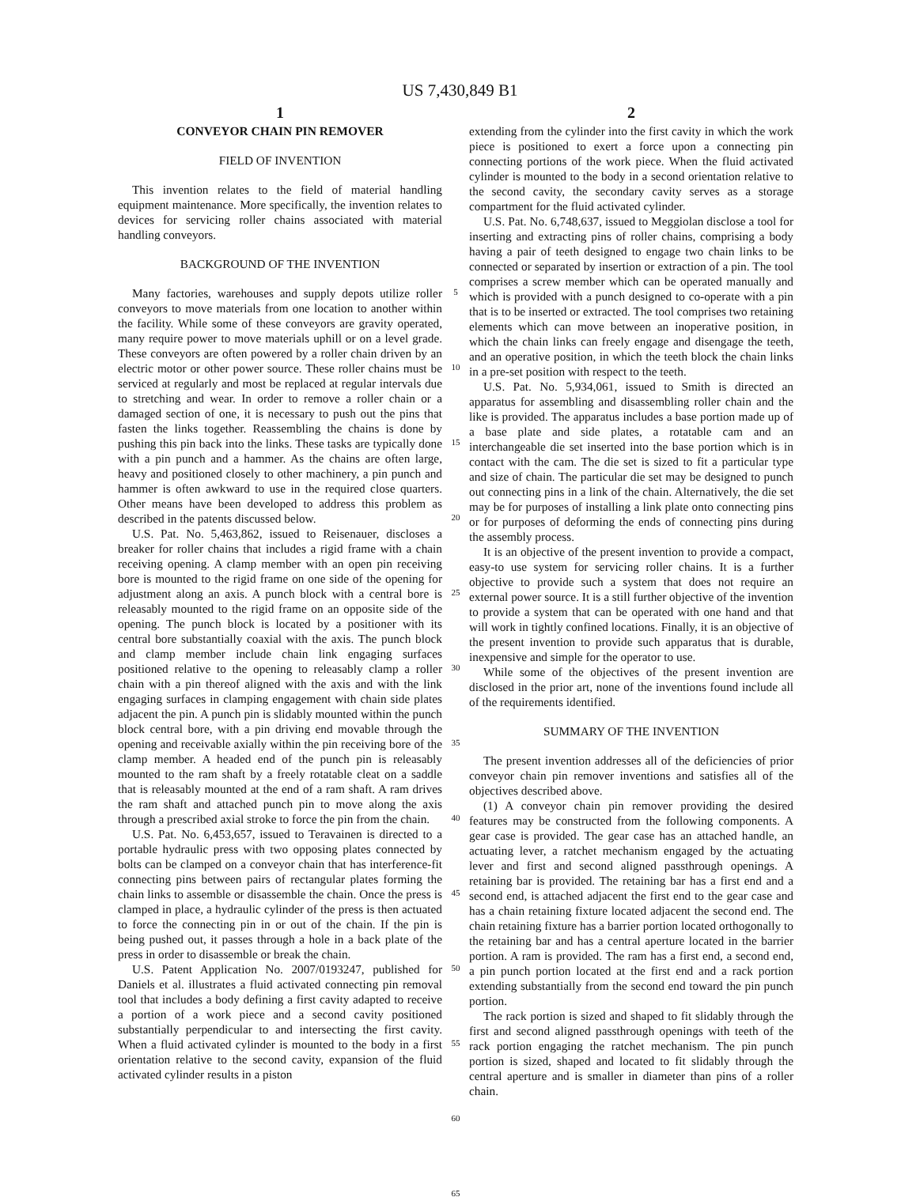US 7,430,849 B1
1
CONVEYOR CHAIN PIN REMOVER
FIELD OF INVENTION
This invention relates to the field of material handling equipment maintenance. More specifically, the invention relates to devices for servicing roller chains associated with material handling conveyors.
BACKGROUND OF THE INVENTION
Many factories, warehouses and supply depots utilize roller conveyors to move materials from one location to another within the facility. While some of these conveyors are gravity operated, many require power to move materials uphill or on a level grade. These conveyors are often powered by a roller chain driven by an electric motor or other power source. These roller chains must be serviced at regularly and most be replaced at regular intervals due to stretching and wear. In order to remove a roller chain or a damaged section of one, it is necessary to push out the pins that fasten the links together. Reassembling the chains is done by pushing this pin back into the links. These tasks are typically done with a pin punch and a hammer. As the chains are often large, heavy and positioned closely to other machinery, a pin punch and hammer is often awkward to use in the required close quarters. Other means have been developed to address this problem as described in the patents discussed below.
U.S. Pat. No. 5,463,862, issued to Reisenauer, discloses a breaker for roller chains that includes a rigid frame with a chain receiving opening. A clamp member with an open pin receiving bore is mounted to the rigid frame on one side of the opening for adjustment along an axis. A punch block with a central bore is releasably mounted to the rigid frame on an opposite side of the opening. The punch block is located by a positioner with its central bore substantially coaxial with the axis. The punch block and clamp member include chain link engaging surfaces positioned relative to the opening to releasably clamp a roller chain with a pin thereof aligned with the axis and with the link engaging surfaces in clamping engagement with chain side plates adjacent the pin. A punch pin is slidably mounted within the punch block central bore, with a pin driving end movable through the opening and receivable axially within the pin receiving bore of the clamp member. A headed end of the punch pin is releasably mounted to the ram shaft by a freely rotatable cleat on a saddle that is releasably mounted at the end of a ram shaft. A ram drives the ram shaft and attached punch pin to move along the axis through a prescribed axial stroke to force the pin from the chain.
U.S. Pat. No. 6,453,657, issued to Teravainen is directed to a portable hydraulic press with two opposing plates connected by bolts can be clamped on a conveyor chain that has interference-fit connecting pins between pairs of rectangular plates forming the chain links to assemble or disassemble the chain. Once the press is clamped in place, a hydraulic cylinder of the press is then actuated to force the connecting pin in or out of the chain. If the pin is being pushed out, it passes through a hole in a back plate of the press in order to disassemble or break the chain.
U.S. Patent Application No. 2007/0193247, published for Daniels et al. illustrates a fluid activated connecting pin removal tool that includes a body defining a first cavity adapted to receive a portion of a work piece and a second cavity positioned substantially perpendicular to and intersecting the first cavity. When a fluid activated cylinder is mounted to the body in a first orientation relative to the second cavity, expansion of the fluid activated cylinder results in a piston
5
10
15
20
25
30
35
40
45
50
55
60
65
2
extending from the cylinder into the first cavity in which the work piece is positioned to exert a force upon a connecting pin connecting portions of the work piece. When the fluid activated cylinder is mounted to the body in a second orientation relative to the second cavity, the secondary cavity serves as a storage compartment for the fluid activated cylinder.
U.S. Pat. No. 6,748,637, issued to Meggiolan disclose a tool for inserting and extracting pins of roller chains, comprising a body having a pair of teeth designed to engage two chain links to be connected or separated by insertion or extraction of a pin. The tool comprises a screw member which can be operated manually and which is provided with a punch designed to co-operate with a pin that is to be inserted or extracted. The tool comprises two retaining elements which can move between an inoperative position, in which the chain links can freely engage and disengage the teeth, and an operative position, in which the teeth block the chain links in a pre-set position with respect to the teeth.
U.S. Pat. No. 5,934,061, issued to Smith is directed an apparatus for assembling and disassembling roller chain and the like is provided. The apparatus includes a base portion made up of a base plate and side plates, a rotatable cam and an interchangeable die set inserted into the base portion which is in contact with the cam. The die set is sized to fit a particular type and size of chain. The particular die set may be designed to punch out connecting pins in a link of the chain. Alternatively, the die set may be for purposes of installing a link plate onto connecting pins or for purposes of deforming the ends of connecting pins during the assembly process.
It is an objective of the present invention to provide a compact, easy-to use system for servicing roller chains. It is a further objective to provide such a system that does not require an external power source. It is a still further objective of the invention to provide a system that can be operated with one hand and that will work in tightly confined locations. Finally, it is an objective of the present invention to provide such apparatus that is durable, inexpensive and simple for the operator to use.
While some of the objectives of the present invention are disclosed in the prior art, none of the inventions found include all of the requirements identified.
SUMMARY OF THE INVENTION
The present invention addresses all of the deficiencies of prior conveyor chain pin remover inventions and satisfies all of the objectives described above.
(1) A conveyor chain pin remover providing the desired features may be constructed from the following components. A gear case is provided. The gear case has an attached handle, an actuating lever, a ratchet mechanism engaged by the actuating lever and first and second aligned passthrough openings. A retaining bar is provided. The retaining bar has a first end and a second end, is attached adjacent the first end to the gear case and has a chain retaining fixture located adjacent the second end. The chain retaining fixture has a barrier portion located orthogonally to the retaining bar and has a central aperture located in the barrier portion. A ram is provided. The ram has a first end, a second end, a pin punch portion located at the first end and a rack portion extending substantially from the second end toward the pin punch portion.
The rack portion is sized and shaped to fit slidably through the first and second aligned passthrough openings with teeth of the rack portion engaging the ratchet mechanism. The pin punch portion is sized, shaped and located to fit slidably through the central aperture and is smaller in diameter than pins of a roller chain.